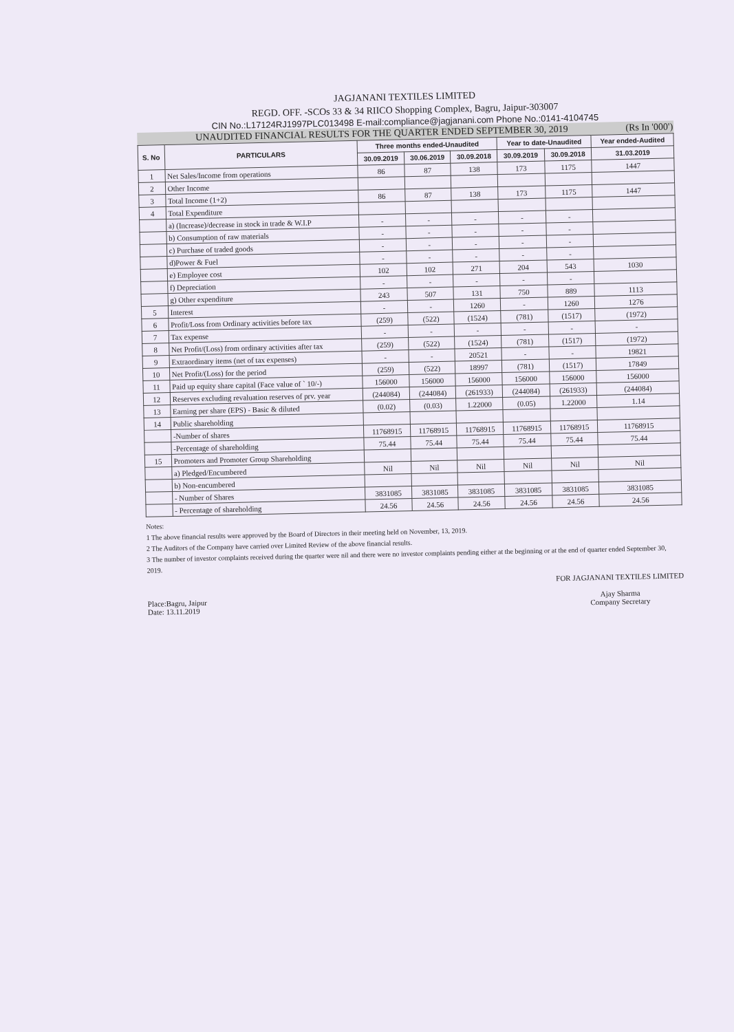JAGJANANI TEXTILES LIMITED
REGD. OFF. -SCOs 33 & 34 RIICO Shopping Complex, Bagru, Jaipur-303007
CIN No.:L17124RJ1997PLC013498 E-mail:compliance@jagjanani.com Phone No.:0141-4104745
UNAUDITED FINANCIAL RESULTS FOR THE QUARTER ENDED SEPTEMBER 30, 2019 (Rs In '000')
| S. No | PARTICULARS | Three months ended-Unaudited | | | Year to date-Unaudited | | Year ended-Audited |
| --- | --- | --- | --- | --- | --- | --- | --- |
| | | 30.09.2019 | 30.06.2019 | 30.09.2018 | 30.09.2019 | 30.09.2018 | 31.03.2019 |
| 1 | Net Sales/Income from operations | 86 | 87 | 138 | 173 | 1175 | 1447 |
| 2 | Other Income | | | | | | |
| 3 | Total Income (1+2) | 86 | 87 | 138 | 173 | 1175 | 1447 |
| 4 | Total Expenditure | | | | | | |
| | a) (Increase)/decrease in stock in trade & W.I.P | - | - | - | - | - | |
| | b) Consumption of raw materials | - | - | - | - | - | |
| | c) Purchase of traded goods | - | - | - | - | - | |
| | d)Power & Fuel | - | - | - | - | - | |
| | e) Employee cost | 102 | 102 | 271 | 204 | 543 | 1030 |
| | f) Depreciation | - | - | - | - | - | |
| | g) Other expenditure | 243 | 507 | 131 | 750 | 889 | 1113 |
| 5 | Interest | - | - | 1260 | - | 1260 | 1276 |
| 6 | Profit/Loss from Ordinary activities before tax | (259) | (522) | (1524) | (781) | (1517) | (1972) |
| 7 | Tax expense | - | - | - | - | - | - |
| 8 | Net Profit/(Loss) from ordinary activities after tax | (259) | (522) | (1524) | (781) | (1517) | (1972) |
| 9 | Extraordinary items (net of tax expenses) | - | - | 20521 | - | - | 19821 |
| 10 | Net Profit/(Loss) for the period | (259) | (522) | 18997 | (781) | (1517) | 17849 |
| 11 | Paid up equity share capital (Face value of ` 10/-) | 156000 | 156000 | 156000 | 156000 | 156000 | 156000 |
| 12 | Reserves excluding revaluation reserves of prv. year | (244084) | (244084) | (261933) | (244084) | (261933) | (244084) |
| 13 | Earning per share (EPS) - Basic & diluted | (0.02) | (0.03) | 1.22000 | (0.05) | 1.22000 | 1.14 |
| 14 | Public shareholding | | | | | | |
| | -Number of shares | 11768915 | 11768915 | 11768915 | 11768915 | 11768915 | 11768915 |
| | -Percentage of shareholding | 75.44 | 75.44 | 75.44 | 75.44 | 75.44 | 75.44 |
| 15 | Promoters and Promoter Group Shareholding | | | | | | |
| | a) Pledged/Encumbered | Nil | Nil | Nil | Nil | Nil | Nil |
| | b) Non-encumbered | | | | | | |
| | - Number of Shares | 3831085 | 3831085 | 3831085 | 3831085 | 3831085 | 3831085 |
| | - Percentage of shareholding | 24.56 | 24.56 | 24.56 | 24.56 | 24.56 | 24.56 |
Notes:
1 The above financial results were approved by the Board of Directors in their meeting held on November, 13, 2019.
2 The Auditors of the Company have carried over Limited Review of the above financial results.
3 The number of investor complaints received during the quarter were nil and there were no investor complaints pending either at the beginning or at the end of quarter ended September 30, 2019.
Place:Bagru, Jaipur
Date: 13.11.2019
FOR JAGJANANI TEXTILES LIMITED
Ajay Sharma
Company Secretary